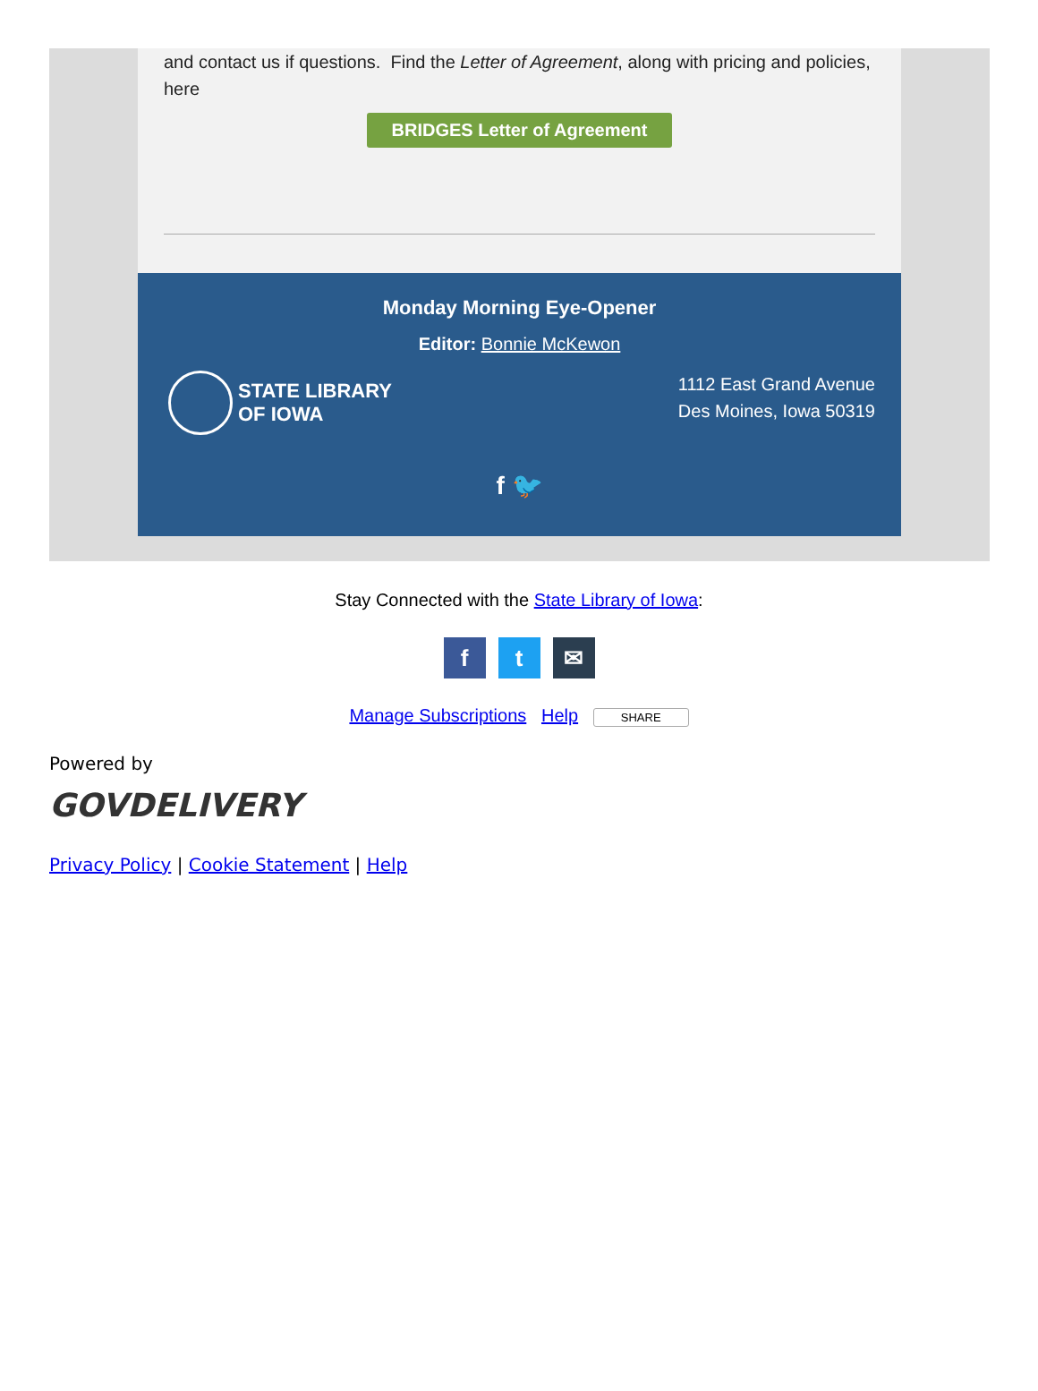and contact us if questions. Find the Letter of Agreement, along with pricing and policies, here
BRIDGES Letter of Agreement
Monday Morning Eye-Opener
Editor: Bonnie McKewon
STATE LIBRARY
OF IOWA
1112 East Grand Avenue
Des Moines, Iowa 50319
f 🐦
Stay Connected with the State Library of Iowa:
ft ✉
Manage Subscriptions Help SHARE
Powered by
GOVDELIVERY
Privacy Policy | Cookie Statement | Help